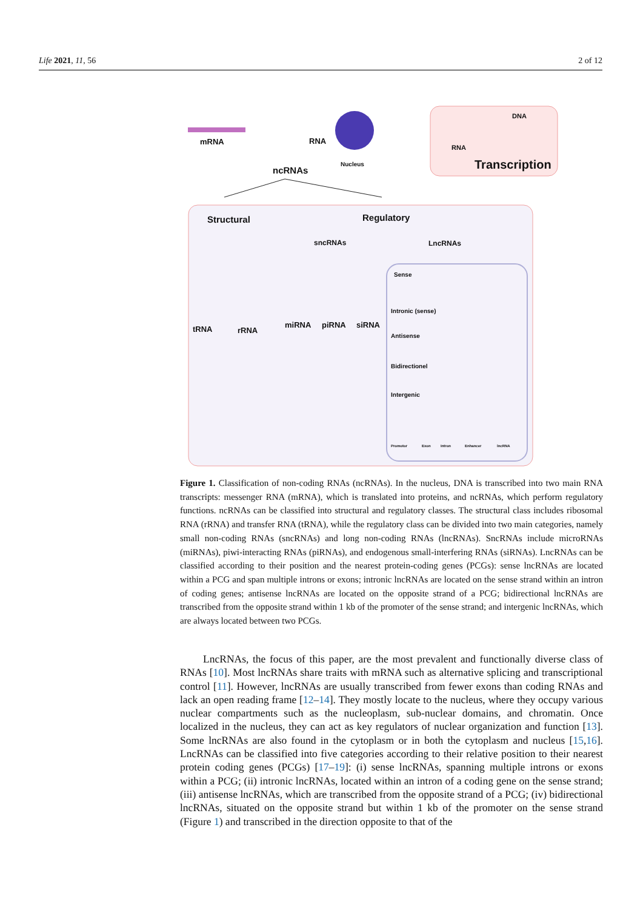Life 2021, 11, 56 2 of 12
mRNA RNA
Nucleus
ncRNAs
DNA
RNA
Transcription
Structural Regulatory
sncRNAs LncRNAs
tRNA rRNA
miRNA piRNA siRNA
Sense
Intronic (sense)
Antisense
Bidirectionel
Intergenic
Promotor Exon Intron Enhancer lncRNA
Figure 1. Classification of non-coding RNAs (ncRNAs). In the nucleus, DNA is transcribed into two main RNA transcripts: messenger RNA (mRNA), which is translated into proteins, and ncRNAs, which perform regulatory functions. ncRNAs can be classified into structural and regulatory classes. The structural class includes ribosomal RNA (rRNA) and transfer RNA (tRNA), while the regulatory class can be divided into two main categories, namely small non-coding RNAs (sncRNAs) and long non-coding RNAs (lncRNAs). SncRNAs include microRNAs (miRNAs), piwi-interacting RNAs (piRNAs), and endogenous small-interfering RNAs (siRNAs). LncRNAs can be classified according to their position and the nearest protein-coding genes (PCGs): sense lncRNAs are located within a PCG and span multiple introns or exons; intronic lncRNAs are located on the sense strand within an intron of coding genes; antisense lncRNAs are located on the opposite strand of a PCG; bidirectional lncRNAs are transcribed from the opposite strand within 1 kb of the promoter of the sense strand; and intergenic lncRNAs, which are always located between two PCGs.
LncRNAs, the focus of this paper, are the most prevalent and functionally diverse class of RNAs [10]. Most lncRNAs share traits with mRNA such as alternative splicing and transcriptional control [11]. However, lncRNAs are usually transcribed from fewer exons than coding RNAs and lack an open reading frame [12–14]. They mostly locate to the nucleus, where they occupy various nuclear compartments such as the nucleoplasm, sub-nuclear domains, and chromatin. Once localized in the nucleus, they can act as key regulators of nuclear organization and function [13]. Some lncRNAs are also found in the cytoplasm or in both the cytoplasm and nucleus [15,16]. LncRNAs can be classified into five categories according to their relative position to their nearest protein coding genes (PCGs) [17–19]: (i) sense lncRNAs, spanning multiple introns or exons within a PCG; (ii) intronic lncRNAs, located within an intron of a coding gene on the sense strand; (iii) antisense lncRNAs, which are transcribed from the opposite strand of a PCG; (iv) bidirectional lncRNAs, situated on the opposite strand but within 1 kb of the promoter on the sense strand (Figure 1) and transcribed in the direction opposite to that of the